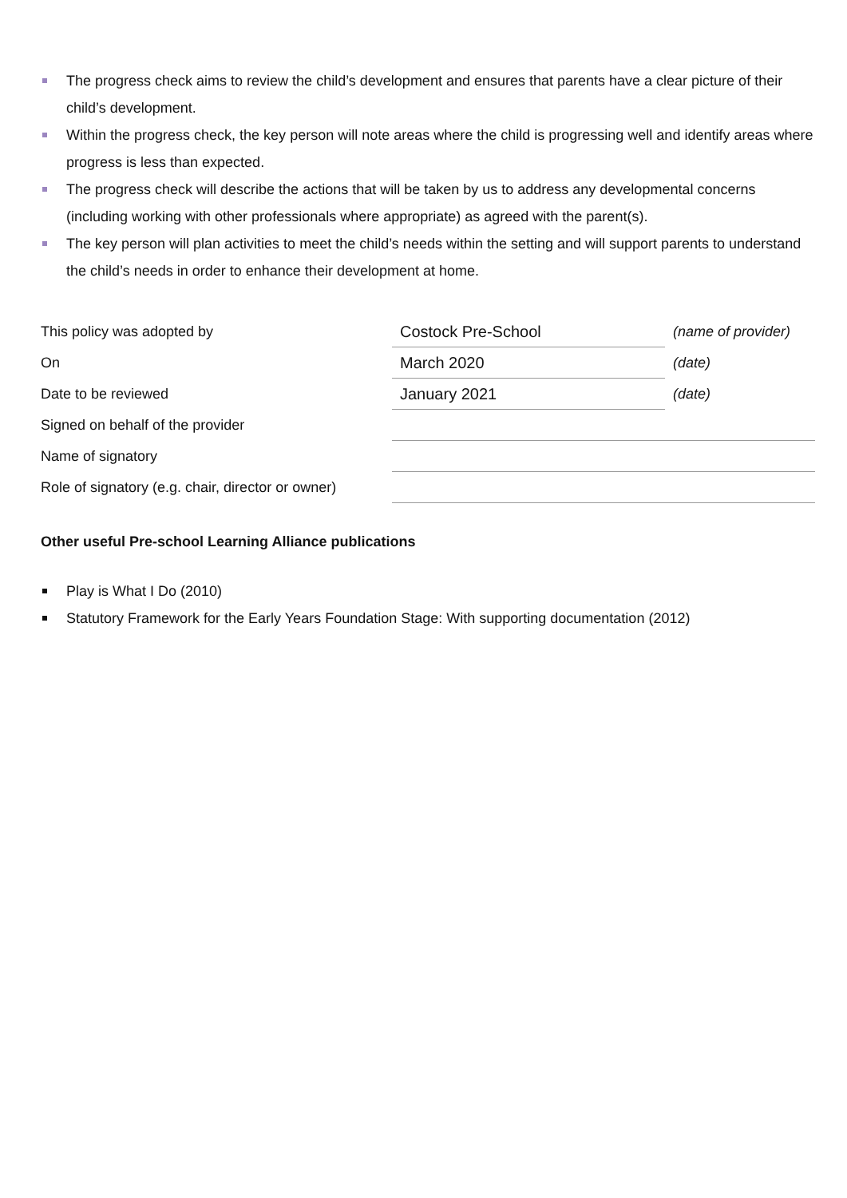The progress check aims to review the child’s development and ensures that parents have a clear picture of their child’s development.
Within the progress check, the key person will note areas where the child is progressing well and identify areas where progress is less than expected.
The progress check will describe the actions that will be taken by us to address any developmental concerns (including working with other professionals where appropriate) as agreed with the parent(s).
The key person will plan activities to meet the child’s needs within the setting and will support parents to understand the child’s needs in order to enhance their development at home.
| This policy was adopted by | Costock Pre-School | (name of provider) |
| On | March 2020 | (date) |
| Date to be reviewed | January 2021 | (date) |
| Signed on behalf of the provider | | |
| Name of signatory | | |
| Role of signatory (e.g. chair, director or owner) | | |
Other useful Pre-school Learning Alliance publications
Play is What I Do (2010)
Statutory Framework for the Early Years Foundation Stage: With supporting documentation (2012)